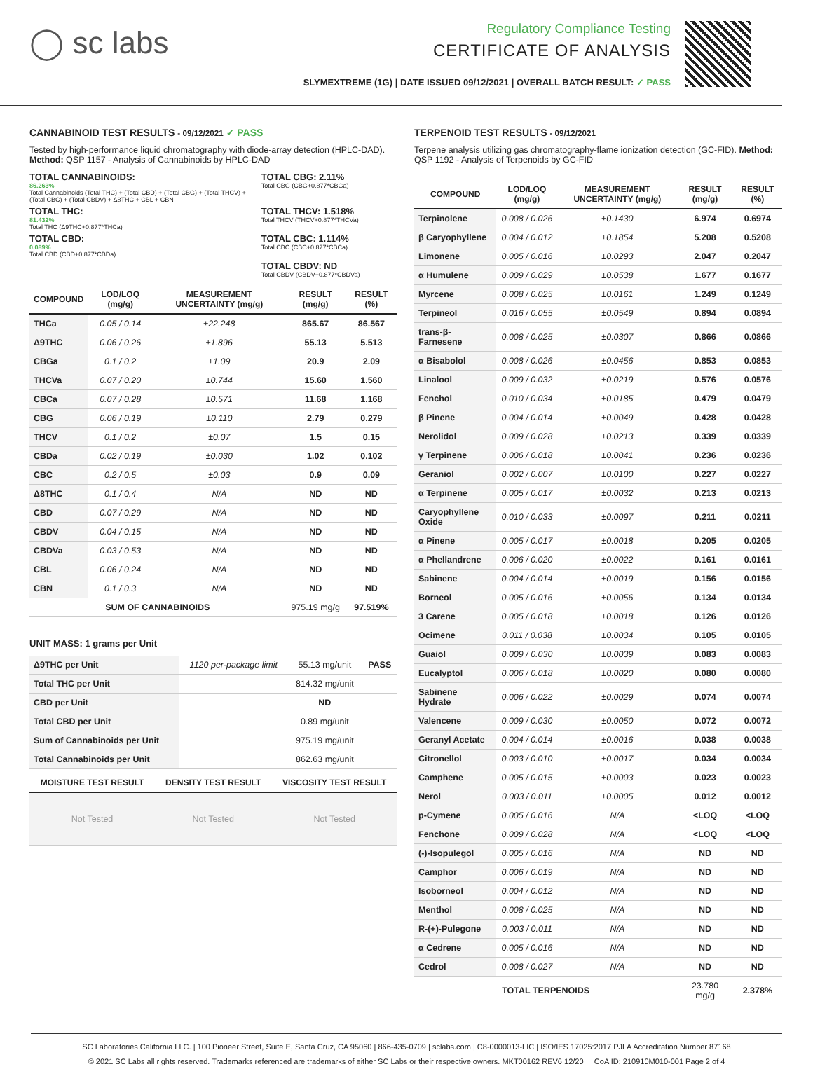◯ sc labs
Regulatory Compliance Testing
CERTIFICATE OF ANALYSIS
SLYMEXTREME (1G) | DATE ISSUED 09/12/2021 | OVERALL BATCH RESULT: ✓ PASS
CANNABINOID TEST RESULTS - 09/12/2021 ✓ PASS
Tested by high-performance liquid chromatography with diode-array detection (HPLC-DAD). Method: QSP 1157 - Analysis of Cannabinoids by HPLC-DAD
TOTAL CANNABINOIDS:
86.263%
Total Cannabinoids (Total THC) + (Total CBD) + (Total CBG) + (Total THCV) + (Total CBC) + (Total CBDV) + Δ8THC + CBL + CBN
TOTAL CBG: 2.11%
Total CBG (CBG+0.877*CBGa)
TOTAL THC:
81.432%
Total THC (Δ9THC+0.877*THCa)
TOTAL THCV: 1.518%
Total THCV (THCV+0.877*THCVa)
TOTAL CBD:
0.089%
Total CBD (CBD+0.877*CBDa)
TOTAL CBC: 1.114%
Total CBC (CBC+0.877*CBCa)
TOTAL CBDV: ND
Total CBDV (CBDV+0.877*CBDVa)
| COMPOUND | LOD/LOQ (mg/g) | MEASUREMENT UNCERTAINTY (mg/g) | RESULT (mg/g) | RESULT (%) |
| --- | --- | --- | --- | --- |
| THCa | 0.05 / 0.14 | ±22.248 | 865.67 | 86.567 |
| Δ9THC | 0.06 / 0.26 | ±1.896 | 55.13 | 5.513 |
| CBGa | 0.1 / 0.2 | ±1.09 | 20.9 | 2.09 |
| THCVa | 0.07 / 0.20 | ±0.744 | 15.60 | 1.560 |
| CBCa | 0.07 / 0.28 | ±0.571 | 11.68 | 1.168 |
| CBG | 0.06 / 0.19 | ±0.110 | 2.79 | 0.279 |
| THCV | 0.1 / 0.2 | ±0.07 | 1.5 | 0.15 |
| CBDa | 0.02 / 0.19 | ±0.030 | 1.02 | 0.102 |
| CBC | 0.2 / 0.5 | ±0.03 | 0.9 | 0.09 |
| Δ8THC | 0.1 / 0.4 | N/A | ND | ND |
| CBD | 0.07 / 0.29 | N/A | ND | ND |
| CBDV | 0.04 / 0.15 | N/A | ND | ND |
| CBDVa | 0.03 / 0.53 | N/A | ND | ND |
| CBL | 0.06 / 0.24 | N/A | ND | ND |
| CBN | 0.1 / 0.3 | N/A | ND | ND |
| SUM OF CANNABINOIDS | | | 975.19 mg/g | 97.519% |
UNIT MASS: 1 grams per Unit
| Δ9THC per Unit | 1120 per-package limit | 55.13 mg/unit | PASS |
| Total THC per Unit | | 814.32 mg/unit | |
| CBD per Unit | | ND | |
| Total CBD per Unit | | 0.89 mg/unit | |
| Sum of Cannabinoids per Unit | | 975.19 mg/unit | |
| Total Cannabinoids per Unit | | 862.63 mg/unit | |
| MOISTURE TEST RESULT | DENSITY TEST RESULT | VISCOSITY TEST RESULT |
| --- | --- | --- |
| Not Tested | Not Tested | Not Tested |
TERPENOID TEST RESULTS - 09/12/2021
Terpene analysis utilizing gas chromatography-flame ionization detection (GC-FID). Method: QSP 1192 - Analysis of Terpenoids by GC-FID
| COMPOUND | LOD/LOQ (mg/g) | MEASUREMENT UNCERTAINTY (mg/g) | RESULT (mg/g) | RESULT (%) |
| --- | --- | --- | --- | --- |
| Terpinolene | 0.008 / 0.026 | ±0.1430 | 6.974 | 0.6974 |
| β Caryophyllene | 0.004 / 0.012 | ±0.1854 | 5.208 | 0.5208 |
| Limonene | 0.005 / 0.016 | ±0.0293 | 2.047 | 0.2047 |
| α Humulene | 0.009 / 0.029 | ±0.0538 | 1.677 | 0.1677 |
| Myrcene | 0.008 / 0.025 | ±0.0161 | 1.249 | 0.1249 |
| Terpineol | 0.016 / 0.055 | ±0.0549 | 0.894 | 0.0894 |
| trans-β-Farnesene | 0.008 / 0.025 | ±0.0307 | 0.866 | 0.0866 |
| α Bisabolol | 0.008 / 0.026 | ±0.0456 | 0.853 | 0.0853 |
| Linalool | 0.009 / 0.032 | ±0.0219 | 0.576 | 0.0576 |
| Fenchol | 0.010 / 0.034 | ±0.0185 | 0.479 | 0.0479 |
| β Pinene | 0.004 / 0.014 | ±0.0049 | 0.428 | 0.0428 |
| Nerolidol | 0.009 / 0.028 | ±0.0213 | 0.339 | 0.0339 |
| γ Terpinene | 0.006 / 0.018 | ±0.0041 | 0.236 | 0.0236 |
| Geraniol | 0.002 / 0.007 | ±0.0100 | 0.227 | 0.0227 |
| α Terpinene | 0.005 / 0.017 | ±0.0032 | 0.213 | 0.0213 |
| Caryophyllene Oxide | 0.010 / 0.033 | ±0.0097 | 0.211 | 0.0211 |
| α Pinene | 0.005 / 0.017 | ±0.0018 | 0.205 | 0.0205 |
| α Phellandrene | 0.006 / 0.020 | ±0.0022 | 0.161 | 0.0161 |
| Sabinene | 0.004 / 0.014 | ±0.0019 | 0.156 | 0.0156 |
| Borneol | 0.005 / 0.016 | ±0.0056 | 0.134 | 0.0134 |
| 3 Carene | 0.005 / 0.018 | ±0.0018 | 0.126 | 0.0126 |
| Ocimene | 0.011 / 0.038 | ±0.0034 | 0.105 | 0.0105 |
| Guaiol | 0.009 / 0.030 | ±0.0039 | 0.083 | 0.0083 |
| Eucalyptol | 0.006 / 0.018 | ±0.0020 | 0.080 | 0.0080 |
| Sabinene Hydrate | 0.006 / 0.022 | ±0.0029 | 0.074 | 0.0074 |
| Valencene | 0.009 / 0.030 | ±0.0050 | 0.072 | 0.0072 |
| Geranyl Acetate | 0.004 / 0.014 | ±0.0016 | 0.038 | 0.0038 |
| Citronellol | 0.003 / 0.010 | ±0.0017 | 0.034 | 0.0034 |
| Camphene | 0.005 / 0.015 | ±0.0003 | 0.023 | 0.0023 |
| Nerol | 0.003 / 0.011 | ±0.0005 | 0.012 | 0.0012 |
| p-Cymene | 0.005 / 0.016 | N/A | <LOQ | <LOQ |
| Fenchone | 0.009 / 0.028 | N/A | <LOQ | <LOQ |
| (-)-Isopulegol | 0.005 / 0.016 | N/A | ND | ND |
| Camphor | 0.006 / 0.019 | N/A | ND | ND |
| Isoborneol | 0.004 / 0.012 | N/A | ND | ND |
| Menthol | 0.008 / 0.025 | N/A | ND | ND |
| R-(+)-Pulegone | 0.003 / 0.011 | N/A | ND | ND |
| α Cedrene | 0.005 / 0.016 | N/A | ND | ND |
| Cedrol | 0.008 / 0.027 | N/A | ND | ND |
| TOTAL TERPENOIDS | | | 23.780 mg/g | 2.378% |
SC Laboratories California LLC. | 100 Pioneer Street, Suite E, Santa Cruz, CA 95060 | 866-435-0709 | sclabs.com | C8-0000013-LIC | ISO/IES 17025:2017 PJLA Accreditation Number 87168
© 2021 SC Labs all rights reserved. Trademarks referenced are trademarks of either SC Labs or their respective owners. MKT00162 REV6 12/20 CoA ID: 210910M010-001 Page 2 of 4